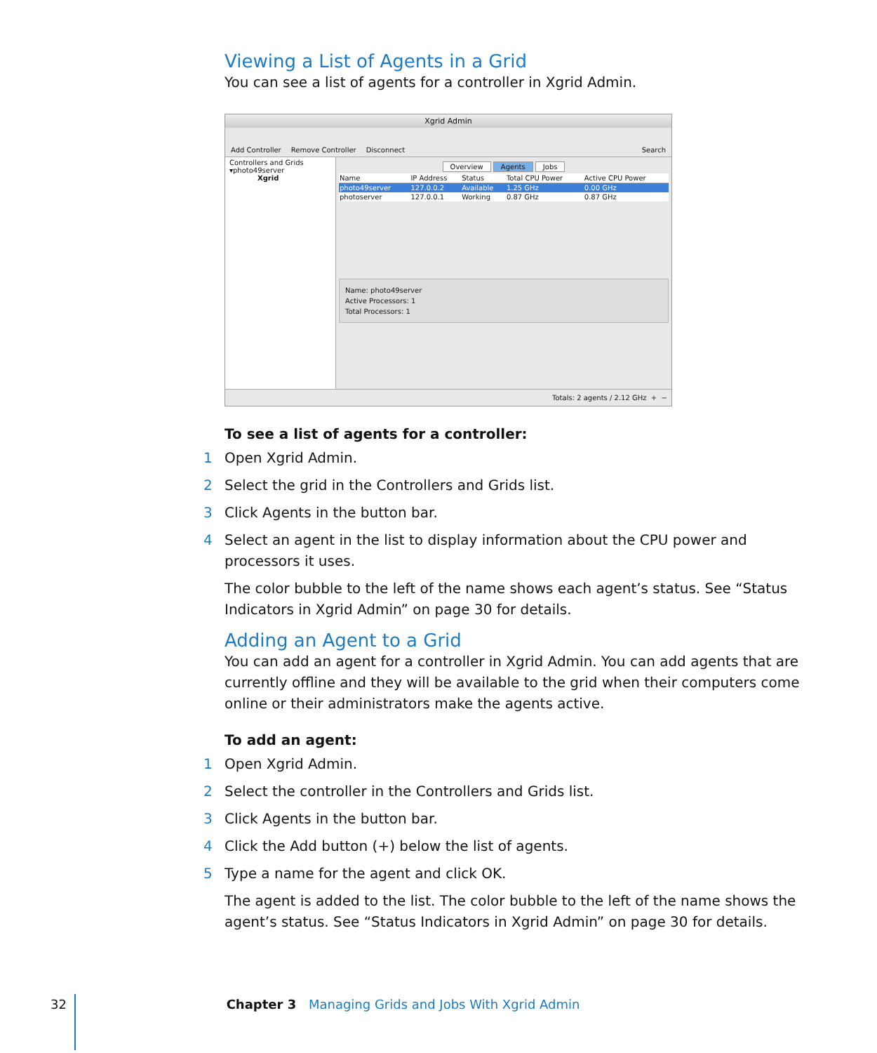Viewing a List of Agents in a Grid
You can see a list of agents for a controller in Xgrid Admin.
Xgrid Admin
Add Controller Remove Controller Disconnect Search
Controllers and Grids
▾photo49server
Xgrid
Overview Agents Jobs
| Name | IP Address | Status | Total CPU Power | Active CPU Power |
| --- | --- | --- | --- | --- |
| photo49server | 127.0.0.2 | Available | 1.25 GHz | 0.00 GHz |
| photoserver | 127.0.0.1 | Working | 0.87 GHz | 0.87 GHz |
Name: photo49server
Active Processors: 1
Total Processors: 1
Totals: 2 agents / 2.12 GHz + −
To see a list of agents for a controller:
1 Open Xgrid Admin.
2 Select the grid in the Controllers and Grids list.
3 Click Agents in the button bar.
4 Select an agent in the list to display information about the CPU power and processors it uses.
The color bubble to the left of the name shows each agent’s status. See “Status Indicators in Xgrid Admin” on page 30 for details.
Adding an Agent to a Grid
You can add an agent for a controller in Xgrid Admin. You can add agents that are currently offline and they will be available to the grid when their computers come online or their administrators make the agents active.
To add an agent:
1 Open Xgrid Admin.
2 Select the controller in the Controllers and Grids list.
3 Click Agents in the button bar.
4 Click the Add button (+) below the list of agents.
5 Type a name for the agent and click OK.
The agent is added to the list. The color bubble to the left of the name shows the agent’s status. See “Status Indicators in Xgrid Admin” on page 30 for details.
32 Chapter 3 Managing Grids and Jobs With Xgrid Admin